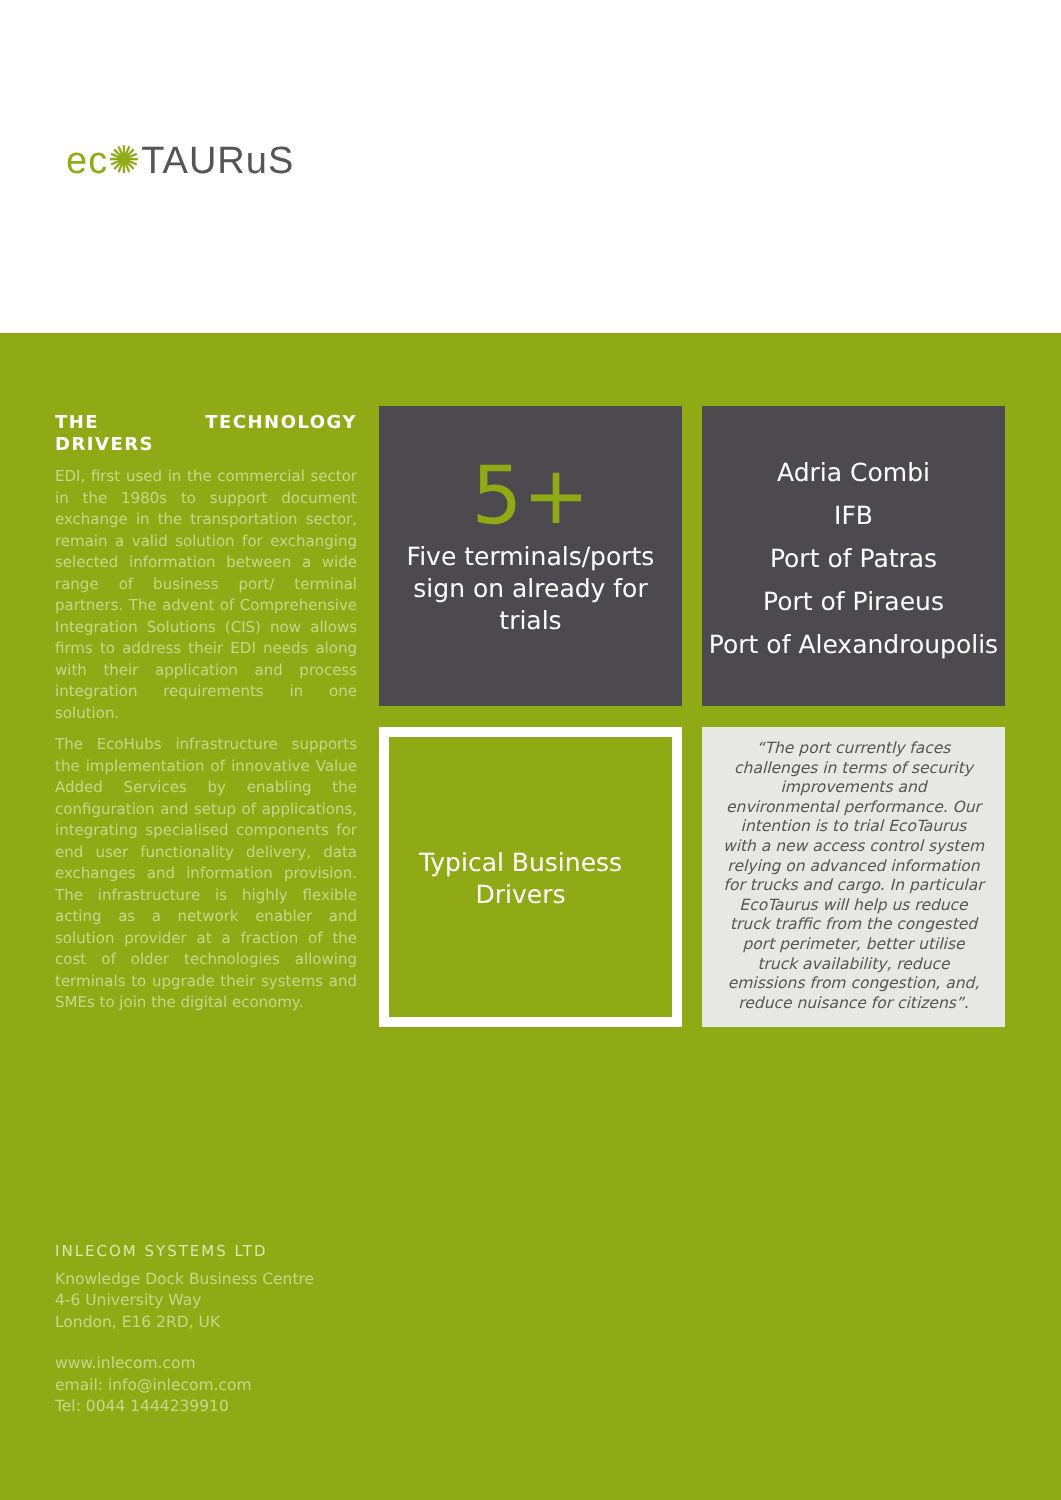ec✺TAURuS
THE TECHNOLOGY DRIVERS
EDI, first used in the commercial sector in the 1980s to support document exchange in the transportation sector, remain a valid solution for exchanging selected information between a wide range of business port/ terminal partners. The advent of Comprehensive Integration Solutions (CIS) now allows firms to address their EDI needs along with their application and process integration requirements in one solution.
The EcoHubs infrastructure supports the implementation of innovative Value Added Services by enabling the configuration and setup of applications, integrating specialised components for end user functionality delivery, data exchanges and information provision. The infrastructure is highly flexible acting as a network enabler and solution provider at a fraction of the cost of older technologies allowing terminals to upgrade their systems and SMEs to join the digital economy.
5+
Five terminals/ports sign on already for trials
Adria Combi
IFB
Port of Patras
Port of Piraeus
Port of Alexandroupolis
Typical Business Drivers
“The port currently faces challenges in terms of security improvements and environmental performance. Our intention is to trial EcoTaurus with a new access control system relying on advanced information for trucks and cargo. In particular EcoTaurus will help us reduce truck traffic from the congested port perimeter, better utilise truck availability, reduce emissions from congestion, and, reduce nuisance for citizens”.
INLECOM SYSTEMS LTD
Knowledge Dock Business Centre
4-6 University Way
London, E16 2RD, UK
www.inlecom.com
email: info@inlecom.com
Tel: 0044 1444239910